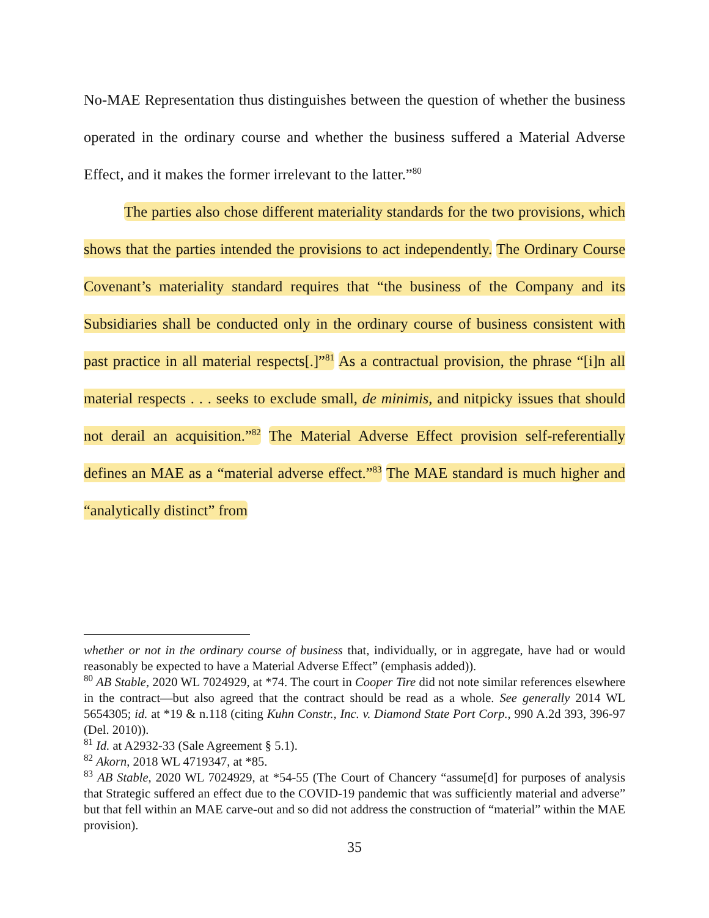No-MAE Representation thus distinguishes between the question of whether the business operated in the ordinary course and whether the business suffered a Material Adverse Effect, and it makes the former irrelevant to the latter.”<sup>80</sup>
The parties also chose different materiality standards for the two provisions, which shows that the parties intended the provisions to act independently. The Ordinary Course Covenant’s materiality standard requires that “the business of the Company and its Subsidiaries shall be conducted only in the ordinary course of business consistent with past practice in all material respects[.]”<sup>81</sup> As a contractual provision, the phrase “[i]n all material respects . . . seeks to exclude small, de minimis, and nitpicky issues that should not derail an acquisition.”<sup>82</sup> The Material Adverse Effect provision self-referentially defines an MAE as a “material adverse effect.”<sup>83</sup> The MAE standard is much higher and “analytically distinct” from
whether or not in the ordinary course of business that, individually, or in aggregate, have had or would reasonably be expected to have a Material Adverse Effect” (emphasis added)).
<sup>80</sup> AB Stable, 2020 WL 7024929, at *74. The court in Cooper Tire did not note similar references elsewhere in the contract—but also agreed that the contract should be read as a whole. See generally 2014 WL 5654305; id. at *19 & n.118 (citing Kuhn Constr., Inc. v. Diamond State Port Corp., 990 A.2d 393, 396-97 (Del. 2010)).
<sup>81</sup> Id. at A2932-33 (Sale Agreement § 5.1).
<sup>82</sup> Akorn, 2018 WL 4719347, at *85.
<sup>83</sup> AB Stable, 2020 WL 7024929, at *54-55 (The Court of Chancery “assume[d] for purposes of analysis that Strategic suffered an effect due to the COVID-19 pandemic that was sufficiently material and adverse” but that fell within an MAE carve-out and so did not address the construction of “material” within the MAE provision).
35